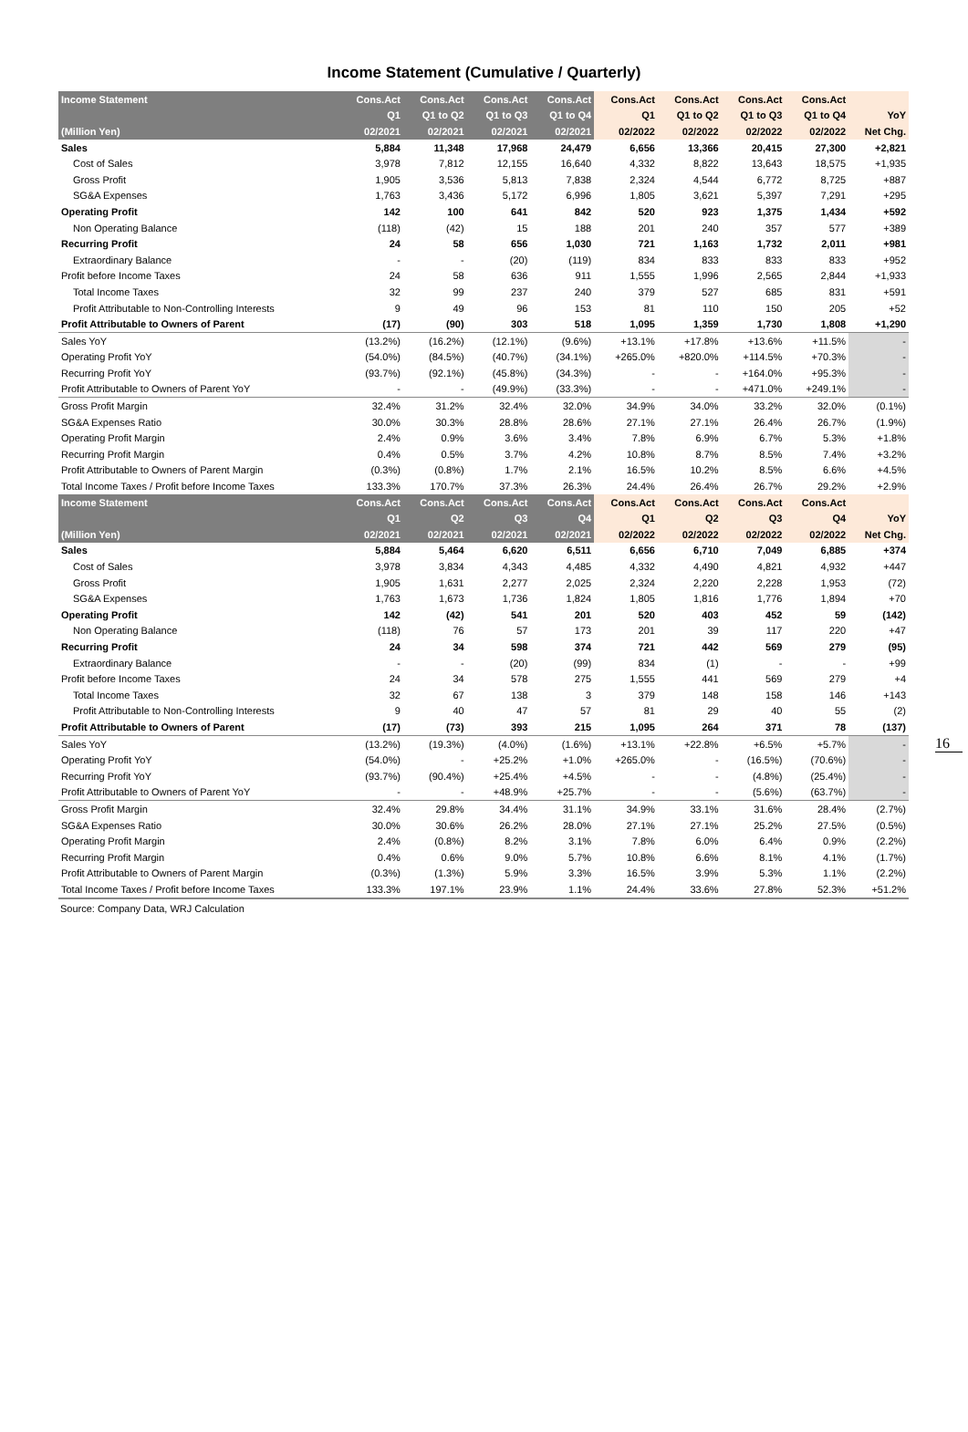Income Statement (Cumulative / Quarterly)
| Income Statement | Cons.Act | Cons.Act | Cons.Act | Cons.Act | Cons.Act | Cons.Act | Cons.Act | Cons.Act | |
| --- | --- | --- | --- | --- | --- | --- | --- | --- | --- |
| | Q1 | Q1 to Q2 | Q1 to Q3 | Q1 to Q4 | Q1 | Q1 to Q2 | Q1 to Q3 | Q1 to Q4 | YoY |
| (Million Yen) | 02/2021 | 02/2021 | 02/2021 | 02/2021 | 02/2022 | 02/2022 | 02/2022 | 02/2022 | Net Chg. |
| Sales | 5,884 | 11,348 | 17,968 | 24,479 | 6,656 | 13,366 | 20,415 | 27,300 | +2,821 |
| Cost of Sales | 3,978 | 7,812 | 12,155 | 16,640 | 4,332 | 8,822 | 13,643 | 18,575 | +1,935 |
| Gross Profit | 1,905 | 3,536 | 5,813 | 7,838 | 2,324 | 4,544 | 6,772 | 8,725 | +887 |
| SG&A Expenses | 1,763 | 3,436 | 5,172 | 6,996 | 1,805 | 3,621 | 5,397 | 7,291 | +295 |
| Operating Profit | 142 | 100 | 641 | 842 | 520 | 923 | 1,375 | 1,434 | +592 |
| Non Operating Balance | (118) | (42) | 15 | 188 | 201 | 240 | 357 | 577 | +389 |
| Recurring Profit | 24 | 58 | 656 | 1,030 | 721 | 1,163 | 1,732 | 2,011 | +981 |
| Extraordinary Balance | - | - | (20) | (119) | 834 | 833 | 833 | 833 | +952 |
| Profit before Income Taxes | 24 | 58 | 636 | 911 | 1,555 | 1,996 | 2,565 | 2,844 | +1,933 |
| Total Income Taxes | 32 | 99 | 237 | 240 | 379 | 527 | 685 | 831 | +591 |
| Profit Attributable to Non-Controlling Interests | 9 | 49 | 96 | 153 | 81 | 110 | 150 | 205 | +52 |
| Profit Attributable to Owners of Parent | (17) | (90) | 303 | 518 | 1,095 | 1,359 | 1,730 | 1,808 | +1,290 |
| Sales YoY | (13.2%) | (16.2%) | (12.1%) | (9.6%) | +13.1% | +17.8% | +13.6% | +11.5% | - |
| Operating Profit YoY | (54.0%) | (84.5%) | (40.7%) | (34.1%) | +265.0% | +820.0% | +114.5% | +70.3% | - |
| Recurring Profit YoY | (93.7%) | (92.1%) | (45.8%) | (34.3%) | - | - | +164.0% | +95.3% | - |
| Profit Attributable to Owners of Parent YoY | - | - | (49.9%) | (33.3%) | - | - | +471.0% | +249.1% | - |
| Gross Profit Margin | 32.4% | 31.2% | 32.4% | 32.0% | 34.9% | 34.0% | 33.2% | 32.0% | (0.1%) |
| SG&A Expenses Ratio | 30.0% | 30.3% | 28.8% | 28.6% | 27.1% | 27.1% | 26.4% | 26.7% | (1.9%) |
| Operating Profit Margin | 2.4% | 0.9% | 3.6% | 3.4% | 7.8% | 6.9% | 6.7% | 5.3% | +1.8% |
| Recurring Profit Margin | 0.4% | 0.5% | 3.7% | 4.2% | 10.8% | 8.7% | 8.5% | 7.4% | +3.2% |
| Profit Attributable to Owners of Parent Margin | (0.3%) | (0.8%) | 1.7% | 2.1% | 16.5% | 10.2% | 8.5% | 6.6% | +4.5% |
| Total Income Taxes / Profit before Income Taxes | 133.3% | 170.7% | 37.3% | 26.3% | 24.4% | 26.4% | 26.7% | 29.2% | +2.9% |
| Income Statement | Cons.Act | Cons.Act | Cons.Act | Cons.Act | Cons.Act | Cons.Act | Cons.Act | Cons.Act | |
| | Q1 | Q2 | Q3 | Q4 | Q1 | Q2 | Q3 | Q4 | YoY |
| (Million Yen) | 02/2021 | 02/2021 | 02/2021 | 02/2021 | 02/2022 | 02/2022 | 02/2022 | 02/2022 | Net Chg. |
| Sales | 5,884 | 5,464 | 6,620 | 6,511 | 6,656 | 6,710 | 7,049 | 6,885 | +374 |
| Cost of Sales | 3,978 | 3,834 | 4,343 | 4,485 | 4,332 | 4,490 | 4,821 | 4,932 | +447 |
| Gross Profit | 1,905 | 1,631 | 2,277 | 2,025 | 2,324 | 2,220 | 2,228 | 1,953 | (72) |
| SG&A Expenses | 1,763 | 1,673 | 1,736 | 1,824 | 1,805 | 1,816 | 1,776 | 1,894 | +70 |
| Operating Profit | 142 | (42) | 541 | 201 | 520 | 403 | 452 | 59 | (142) |
| Non Operating Balance | (118) | 76 | 57 | 173 | 201 | 39 | 117 | 220 | +47 |
| Recurring Profit | 24 | 34 | 598 | 374 | 721 | 442 | 569 | 279 | (95) |
| Extraordinary Balance | - | - | (20) | (99) | 834 | (1) | - | - | +99 |
| Profit before Income Taxes | 24 | 34 | 578 | 275 | 1,555 | 441 | 569 | 279 | +4 |
| Total Income Taxes | 32 | 67 | 138 | 3 | 379 | 148 | 158 | 146 | +143 |
| Profit Attributable to Non-Controlling Interests | 9 | 40 | 47 | 57 | 81 | 29 | 40 | 55 | (2) |
| Profit Attributable to Owners of Parent | (17) | (73) | 393 | 215 | 1,095 | 264 | 371 | 78 | (137) |
| Sales YoY | (13.2%) | (19.3%) | (4.0%) | (1.6%) | +13.1% | +22.8% | +6.5% | +5.7% | - |
| Operating Profit YoY | (54.0%) | - | +25.2% | +1.0% | +265.0% | - | (16.5%) | (70.6%) | - |
| Recurring Profit YoY | (93.7%) | (90.4%) | +25.4% | +4.5% | - | - | (4.8%) | (25.4%) | - |
| Profit Attributable to Owners of Parent YoY | - | - | +48.9% | +25.7% | - | - | (5.6%) | (63.7%) | - |
| Gross Profit Margin | 32.4% | 29.8% | 34.4% | 31.1% | 34.9% | 33.1% | 31.6% | 28.4% | (2.7%) |
| SG&A Expenses Ratio | 30.0% | 30.6% | 26.2% | 28.0% | 27.1% | 27.1% | 25.2% | 27.5% | (0.5%) |
| Operating Profit Margin | 2.4% | (0.8%) | 8.2% | 3.1% | 7.8% | 6.0% | 6.4% | 0.9% | (2.2%) |
| Recurring Profit Margin | 0.4% | 0.6% | 9.0% | 5.7% | 10.8% | 6.6% | 8.1% | 4.1% | (1.7%) |
| Profit Attributable to Owners of Parent Margin | (0.3%) | (1.3%) | 5.9% | 3.3% | 16.5% | 3.9% | 5.3% | 1.1% | (2.2%) |
| Total Income Taxes / Profit before Income Taxes | 133.3% | 197.1% | 23.9% | 1.1% | 24.4% | 33.6% | 27.8% | 52.3% | +51.2% |
Source: Company Data, WRJ Calculation
16